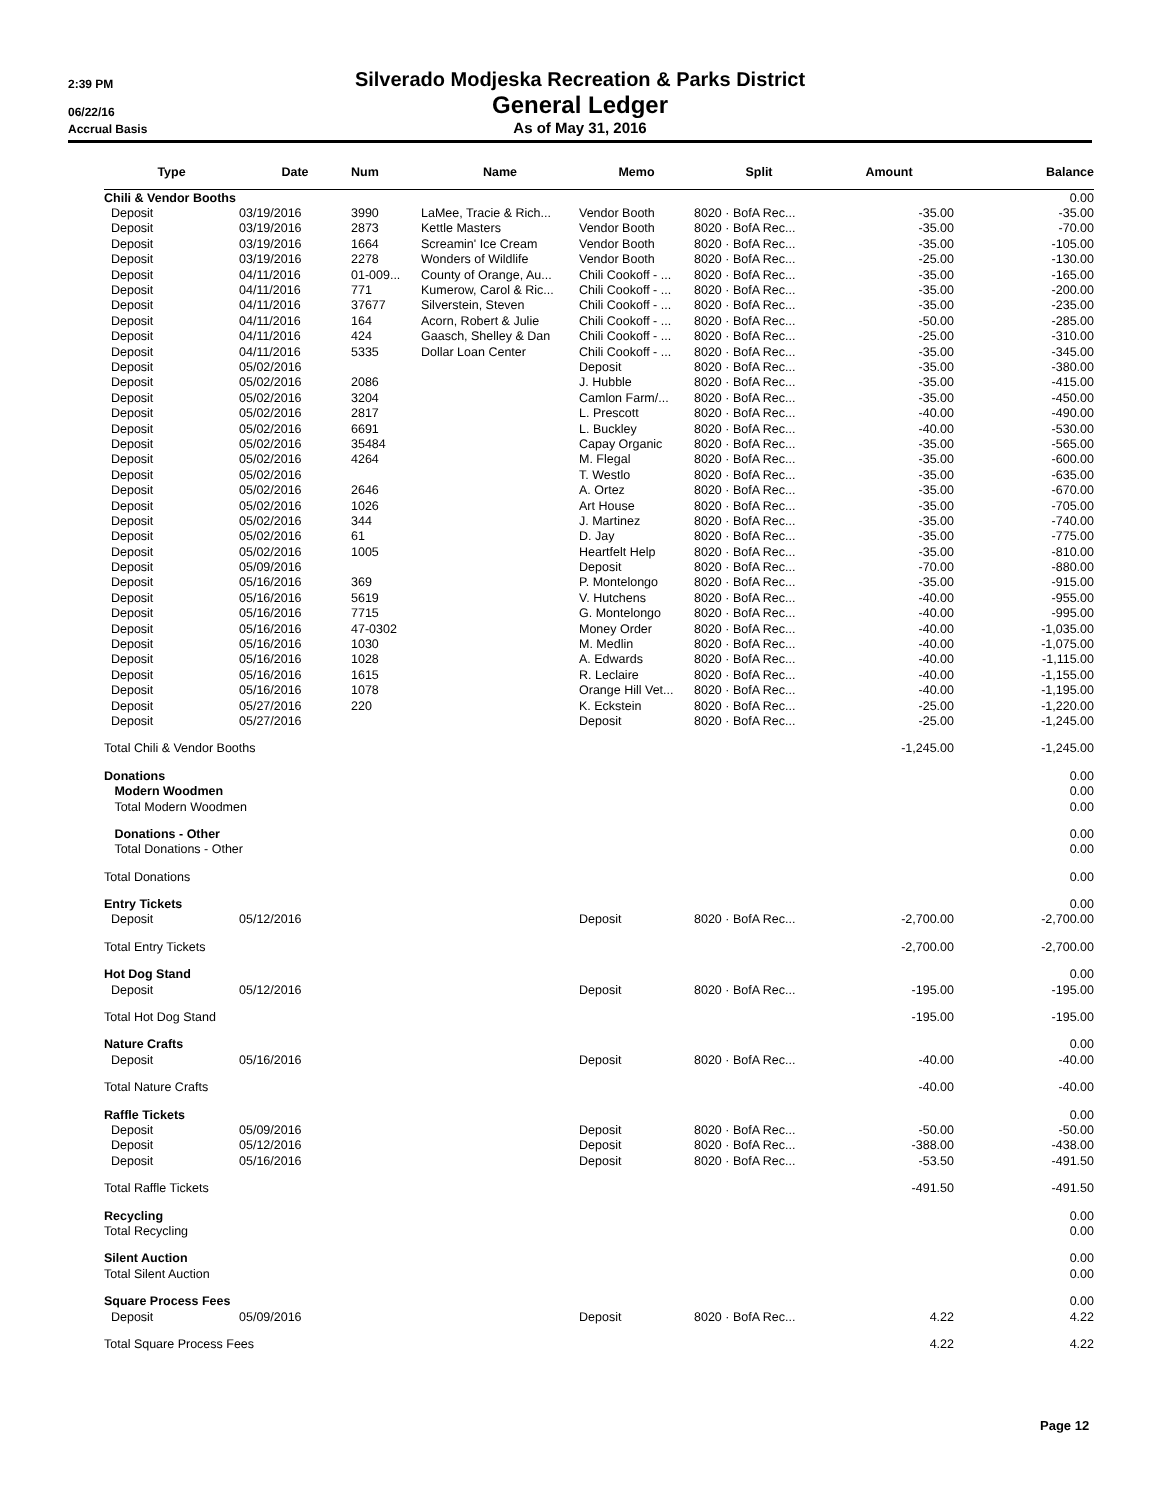2:39 PM
Silverado Modjeska Recreation & Parks District
06/22/16
General Ledger
Accrual Basis
As of May 31, 2016
| Type | Date | Num | Name | Memo | Split | Amount | Balance |
| --- | --- | --- | --- | --- | --- | --- | --- |
| Chili & Vendor Booths | | | | | | | 0.00 |
| Deposit | 03/19/2016 | 3990 | LaMee, Tracie & Rich... | Vendor Booth | 8020 · BofA Rec... | -35.00 | -35.00 |
| Deposit | 03/19/2016 | 2873 | Kettle Masters | Vendor Booth | 8020 · BofA Rec... | -35.00 | -70.00 |
| Deposit | 03/19/2016 | 1664 | Screamin' Ice Cream | Vendor Booth | 8020 · BofA Rec... | -35.00 | -105.00 |
| Deposit | 03/19/2016 | 2278 | Wonders of Wildlife | Vendor Booth | 8020 · BofA Rec... | -25.00 | -130.00 |
| Deposit | 04/11/2016 | 01-009... | County of Orange, Au... | Chili Cookoff - ... | 8020 · BofA Rec... | -35.00 | -165.00 |
| Deposit | 04/11/2016 | 771 | Kumerow, Carol & Ric... | Chili Cookoff - ... | 8020 · BofA Rec... | -35.00 | -200.00 |
| Deposit | 04/11/2016 | 37677 | Silverstein, Steven | Chili Cookoff - ... | 8020 · BofA Rec... | -35.00 | -235.00 |
| Deposit | 04/11/2016 | 164 | Acorn, Robert & Julie | Chili Cookoff - ... | 8020 · BofA Rec... | -50.00 | -285.00 |
| Deposit | 04/11/2016 | 424 | Gaasch, Shelley & Dan | Chili Cookoff - ... | 8020 · BofA Rec... | -25.00 | -310.00 |
| Deposit | 04/11/2016 | 5335 | Dollar Loan Center | Chili Cookoff - ... | 8020 · BofA Rec... | -35.00 | -345.00 |
| Deposit | 05/02/2016 | | | Deposit | 8020 · BofA Rec... | -35.00 | -380.00 |
| Deposit | 05/02/2016 | 2086 | | J. Hubble | 8020 · BofA Rec... | -35.00 | -415.00 |
| Deposit | 05/02/2016 | 3204 | | Camlon Farm/... | 8020 · BofA Rec... | -35.00 | -450.00 |
| Deposit | 05/02/2016 | 2817 | | L. Prescott | 8020 · BofA Rec... | -40.00 | -490.00 |
| Deposit | 05/02/2016 | 6691 | | L. Buckley | 8020 · BofA Rec... | -40.00 | -530.00 |
| Deposit | 05/02/2016 | 35484 | | Capay Organic | 8020 · BofA Rec... | -35.00 | -565.00 |
| Deposit | 05/02/2016 | 4264 | | M. Flegal | 8020 · BofA Rec... | -35.00 | -600.00 |
| Deposit | 05/02/2016 | | | T. Westlo | 8020 · BofA Rec... | -35.00 | -635.00 |
| Deposit | 05/02/2016 | 2646 | | A. Ortez | 8020 · BofA Rec... | -35.00 | -670.00 |
| Deposit | 05/02/2016 | 1026 | | Art House | 8020 · BofA Rec... | -35.00 | -705.00 |
| Deposit | 05/02/2016 | 344 | | J. Martinez | 8020 · BofA Rec... | -35.00 | -740.00 |
| Deposit | 05/02/2016 | 61 | | D. Jay | 8020 · BofA Rec... | -35.00 | -775.00 |
| Deposit | 05/02/2016 | 1005 | | Heartfelt Help | 8020 · BofA Rec... | -35.00 | -810.00 |
| Deposit | 05/09/2016 | | | Deposit | 8020 · BofA Rec... | -70.00 | -880.00 |
| Deposit | 05/16/2016 | 369 | | P. Montelongo | 8020 · BofA Rec... | -35.00 | -915.00 |
| Deposit | 05/16/2016 | 5619 | | V. Hutchens | 8020 · BofA Rec... | -40.00 | -955.00 |
| Deposit | 05/16/2016 | 7715 | | G. Montelongo | 8020 · BofA Rec... | -40.00 | -995.00 |
| Deposit | 05/16/2016 | 47-0302 | | Money Order | 8020 · BofA Rec... | -40.00 | -1,035.00 |
| Deposit | 05/16/2016 | 1030 | | M. Medlin | 8020 · BofA Rec... | -40.00 | -1,075.00 |
| Deposit | 05/16/2016 | 1028 | | A. Edwards | 8020 · BofA Rec... | -40.00 | -1,115.00 |
| Deposit | 05/16/2016 | 1615 | | R. Leclaire | 8020 · BofA Rec... | -40.00 | -1,155.00 |
| Deposit | 05/16/2016 | 1078 | | Orange Hill Vet... | 8020 · BofA Rec... | -40.00 | -1,195.00 |
| Deposit | 05/27/2016 | 220 | | K. Eckstein | 8020 · BofA Rec... | -25.00 | -1,220.00 |
| Deposit | 05/27/2016 | | | Deposit | 8020 · BofA Rec... | -25.00 | -1,245.00 |
| Total Chili & Vendor Booths | | | | | | -1,245.00 | -1,245.00 |
| Donations | | | | | | | 0.00 |
| Modern Woodmen | | | | | | | 0.00 |
| Total Modern Woodmen | | | | | | | 0.00 |
| Donations - Other | | | | | | | 0.00 |
| Total Donations - Other | | | | | | | 0.00 |
| Total Donations | | | | | | | 0.00 |
| Entry Tickets | | | | | | | 0.00 |
| Deposit | 05/12/2016 | | | Deposit | 8020 · BofA Rec... | -2,700.00 | -2,700.00 |
| Total Entry Tickets | | | | | | -2,700.00 | -2,700.00 |
| Hot Dog Stand | | | | | | | 0.00 |
| Deposit | 05/12/2016 | | | Deposit | 8020 · BofA Rec... | -195.00 | -195.00 |
| Total Hot Dog Stand | | | | | | -195.00 | -195.00 |
| Nature Crafts | | | | | | | 0.00 |
| Deposit | 05/16/2016 | | | Deposit | 8020 · BofA Rec... | -40.00 | -40.00 |
| Total Nature Crafts | | | | | | -40.00 | -40.00 |
| Raffle Tickets | | | | | | | 0.00 |
| Deposit | 05/09/2016 | | | Deposit | 8020 · BofA Rec... | -50.00 | -50.00 |
| Deposit | 05/12/2016 | | | Deposit | 8020 · BofA Rec... | -388.00 | -438.00 |
| Deposit | 05/16/2016 | | | Deposit | 8020 · BofA Rec... | -53.50 | -491.50 |
| Total Raffle Tickets | | | | | | -491.50 | -491.50 |
| Recycling | | | | | | | 0.00 |
| Total Recycling | | | | | | | 0.00 |
| Silent Auction | | | | | | | 0.00 |
| Total Silent Auction | | | | | | | 0.00 |
| Square Process Fees | | | | | | | 0.00 |
| Deposit | 05/09/2016 | | | Deposit | 8020 · BofA Rec... | 4.22 | 4.22 |
| Total Square Process Fees | | | | | | 4.22 | 4.22 |
Page 12